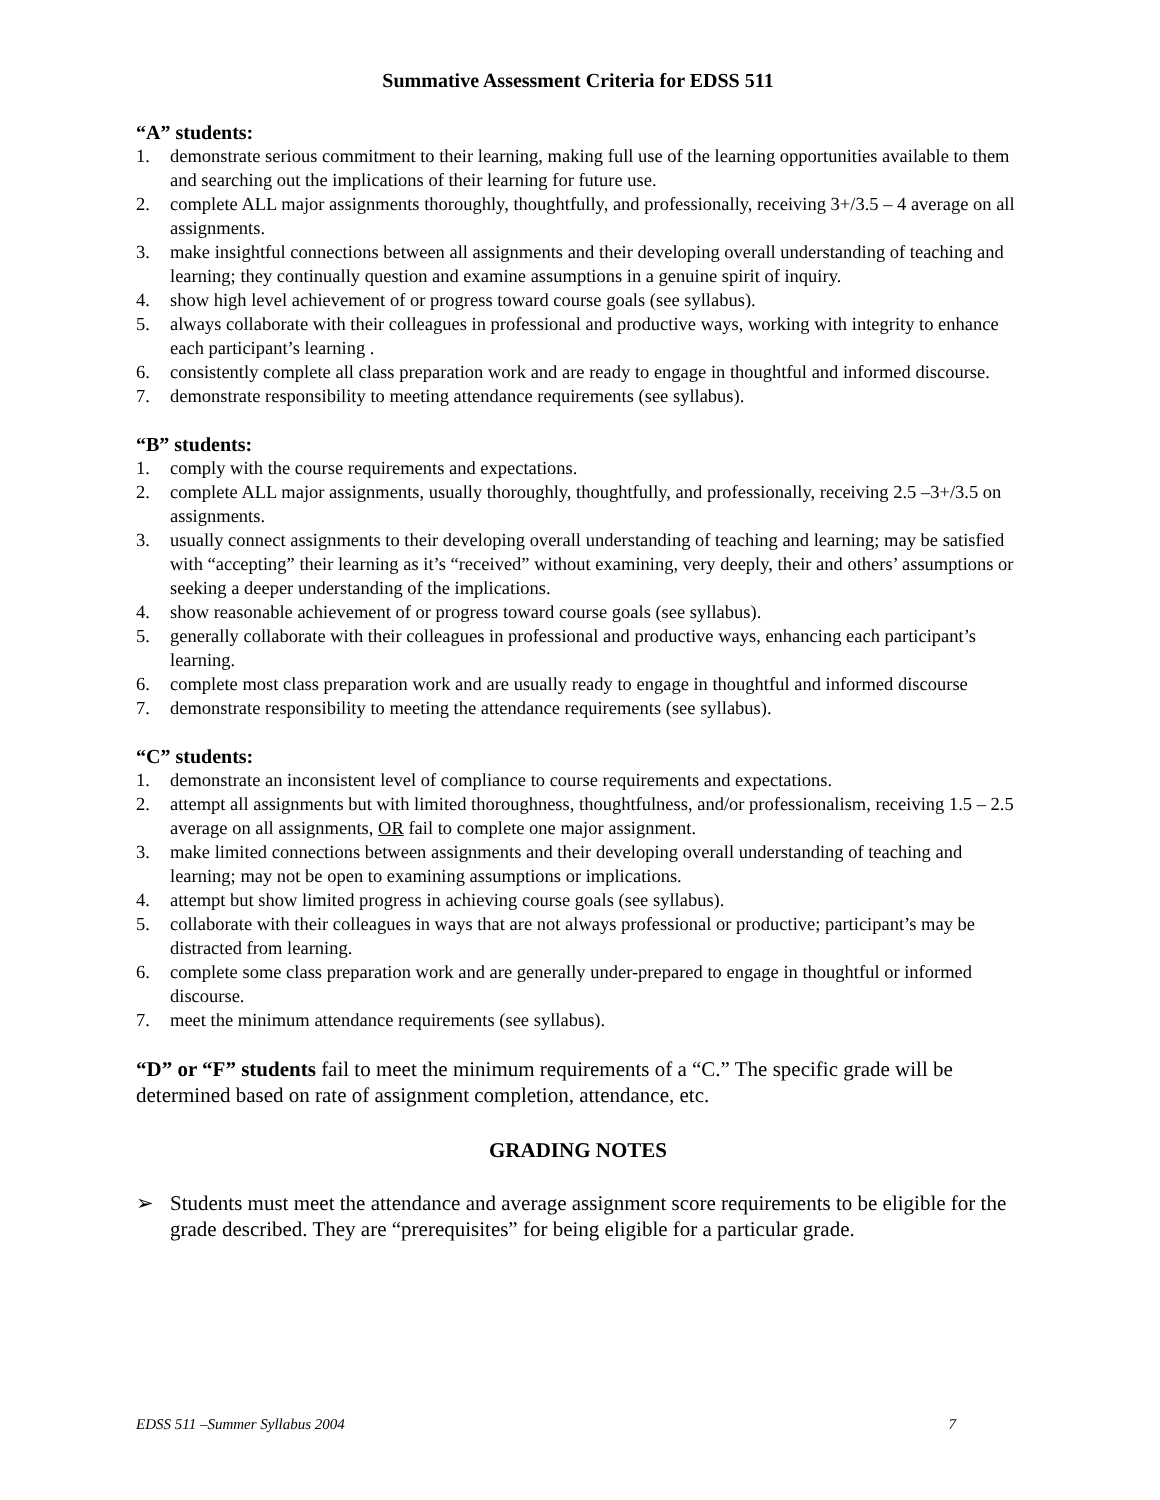Summative Assessment Criteria for EDSS 511
“A” students:
1. demonstrate serious commitment to their learning, making full use of the learning opportunities available to them and searching out the implications of their learning for future use.
2. complete ALL major assignments thoroughly, thoughtfully, and professionally, receiving 3+/3.5 – 4 average on all assignments.
3. make insightful connections between all assignments and their developing overall understanding of teaching and learning; they continually question and examine assumptions in a genuine spirit of inquiry.
4. show high level achievement of or progress toward course goals (see syllabus).
5. always collaborate with their colleagues in professional and productive ways, working with integrity to enhance each participant’s learning .
6. consistently complete all class preparation work and are ready to engage in thoughtful and informed discourse.
7. demonstrate responsibility to meeting attendance requirements (see syllabus).
“B” students:
1. comply with the course requirements and expectations.
2. complete ALL major assignments, usually thoroughly, thoughtfully, and professionally, receiving 2.5 –3+/3.5 on assignments.
3. usually connect assignments to their developing overall understanding of teaching and learning; may be satisfied with “accepting” their learning as it’s “received” without examining, very deeply, their and others’ assumptions or seeking a deeper understanding of the implications.
4. show reasonable achievement of or progress toward course goals (see syllabus).
5. generally collaborate with their colleagues in professional and productive ways, enhancing each participant’s learning.
6. complete most class preparation work and are usually ready to engage in thoughtful and informed discourse
7. demonstrate responsibility to meeting the attendance requirements (see syllabus).
“C” students:
1. demonstrate an inconsistent level of compliance to course requirements and expectations.
2. attempt all assignments but with limited thoroughness, thoughtfulness, and/or professionalism, receiving 1.5 – 2.5 average on all assignments, OR fail to complete one major assignment.
3. make limited connections between assignments and their developing overall understanding of teaching and learning; may not be open to examining assumptions or implications.
4. attempt but show limited progress in achieving course goals (see syllabus).
5. collaborate with their colleagues in ways that are not always professional or productive; participant’s may be distracted from learning.
6. complete some class preparation work and are generally under-prepared to engage in thoughtful or informed discourse.
7. meet the minimum attendance requirements (see syllabus).
“D” or “F” students fail to meet the minimum requirements of a “C.” The specific grade will be determined based on rate of assignment completion, attendance, etc.
GRADING NOTES
➢ Students must meet the attendance and average assignment score requirements to be eligible for the grade described. They are “prerequisites” for being eligible for a particular grade.
EDSS 511 –Summer Syllabus 2004 7